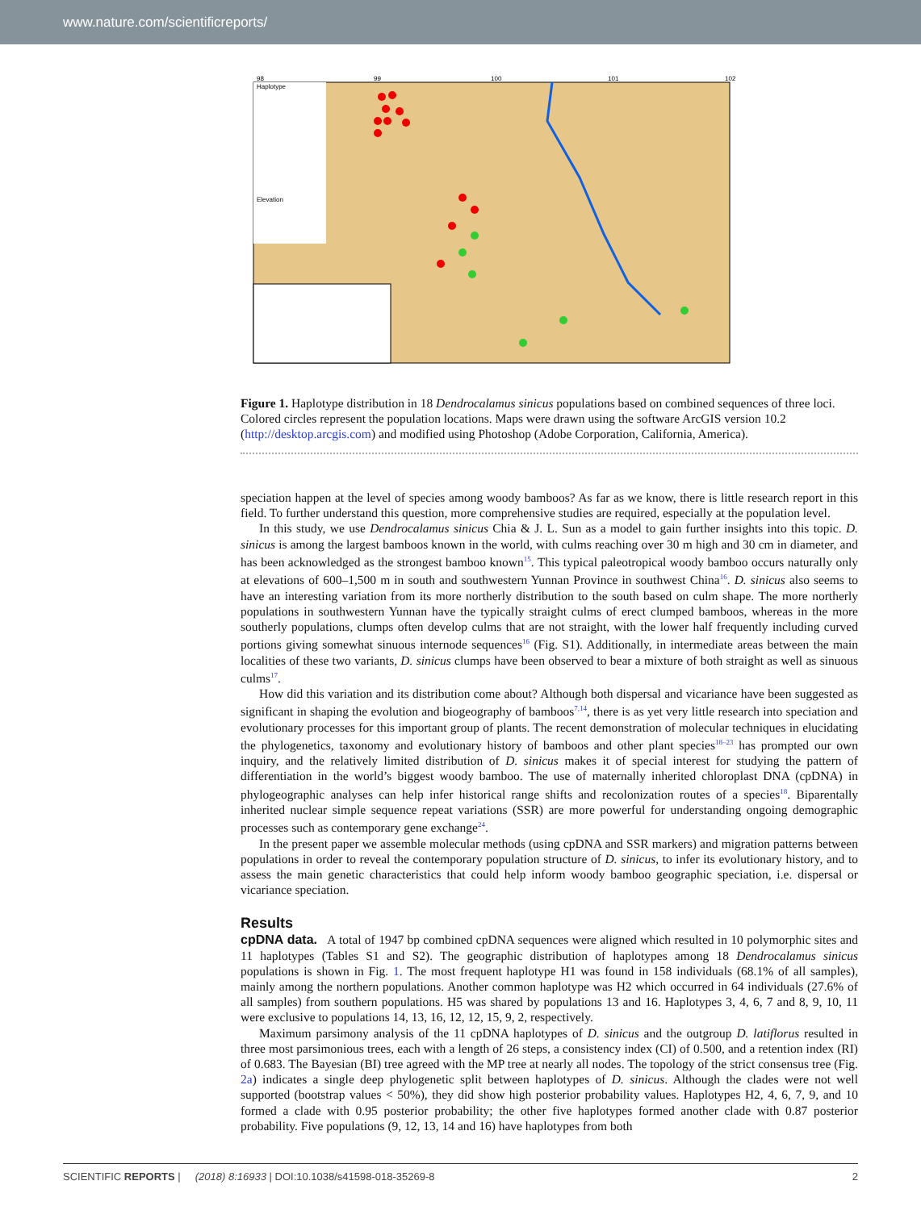www.nature.com/scientificreports/
Haplotype
Elevation
98
99
100
101
102
Figure 1. Haplotype distribution in 18 Dendrocalamus sinicus populations based on combined sequences of three loci. Colored circles represent the population locations. Maps were drawn using the software ArcGIS version 10.2 (http://desktop.arcgis.com) and modified using Photoshop (Adobe Corporation, California, America).
speciation happen at the level of species among woody bamboos? As far as we know, there is little research report in this field. To further understand this question, more comprehensive studies are required, especially at the population level.
In this study, we use Dendrocalamus sinicus Chia & J. L. Sun as a model to gain further insights into this topic. D. sinicus is among the largest bamboos known in the world, with culms reaching over 30 m high and 30 cm in diameter, and has been acknowledged as the strongest bamboo known<sup>15</sup>. This typical paleotropical woody bamboo occurs naturally only at elevations of 600–1,500 m in south and southwestern Yunnan Province in southwest China<sup>16</sup>. D. sinicus also seems to have an interesting variation from its more northerly distribution to the south based on culm shape. The more northerly populations in southwestern Yunnan have the typically straight culms of erect clumped bamboos, whereas in the more southerly populations, clumps often develop culms that are not straight, with the lower half frequently including curved portions giving somewhat sinuous internode sequences<sup>16</sup> (Fig. S1). Additionally, in intermediate areas between the main localities of these two variants, D. sinicus clumps have been observed to bear a mixture of both straight as well as sinuous culms<sup>17</sup>.
How did this variation and its distribution come about? Although both dispersal and vicariance have been suggested as significant in shaping the evolution and biogeography of bamboos<sup>7,14</sup>, there is as yet very little research into speciation and evolutionary processes for this important group of plants. The recent demonstration of molecular techniques in elucidating the phylogenetics, taxonomy and evolutionary history of bamboos and other plant species<sup>18–23</sup> has prompted our own inquiry, and the relatively limited distribution of D. sinicus makes it of special interest for studying the pattern of differentiation in the world’s biggest woody bamboo. The use of maternally inherited chloroplast DNA (cpDNA) in phylogeographic analyses can help infer historical range shifts and recolonization routes of a species<sup>18</sup>. Biparentally inherited nuclear simple sequence repeat variations (SSR) are more powerful for understanding ongoing demographic processes such as contemporary gene exchange<sup>24</sup>.
In the present paper we assemble molecular methods (using cpDNA and SSR markers) and migration patterns between populations in order to reveal the contemporary population structure of D. sinicus, to infer its evolutionary history, and to assess the main genetic characteristics that could help inform woody bamboo geographic speciation, i.e. dispersal or vicariance speciation.
Results
cpDNA data. A total of 1947 bp combined cpDNA sequences were aligned which resulted in 10 polymorphic sites and 11 haplotypes (Tables S1 and S2). The geographic distribution of haplotypes among 18 Dendrocalamus sinicus populations is shown in Fig. 1. The most frequent haplotype H1 was found in 158 individuals (68.1% of all samples), mainly among the northern populations. Another common haplotype was H2 which occurred in 64 individuals (27.6% of all samples) from southern populations. H5 was shared by populations 13 and 16. Haplotypes 3, 4, 6, 7 and 8, 9, 10, 11 were exclusive to populations 14, 13, 16, 12, 12, 15, 9, 2, respectively.
Maximum parsimony analysis of the 11 cpDNA haplotypes of D. sinicus and the outgroup D. latiflorus resulted in three most parsimonious trees, each with a length of 26 steps, a consistency index (CI) of 0.500, and a retention index (RI) of 0.683. The Bayesian (BI) tree agreed with the MP tree at nearly all nodes. The topology of the strict consensus tree (Fig. 2a) indicates a single deep phylogenetic split between haplotypes of D. sinicus. Although the clades were not well supported (bootstrap values < 50%), they did show high posterior probability values. Haplotypes H2, 4, 6, 7, 9, and 10 formed a clade with 0.95 posterior probability; the other five haplotypes formed another clade with 0.87 posterior probability. Five populations (9, 12, 13, 14 and 16) have haplotypes from both
SCIENTIFIC REPORTS | (2018) 8:16933 | DOI:10.1038/s41598-018-35269-8 2